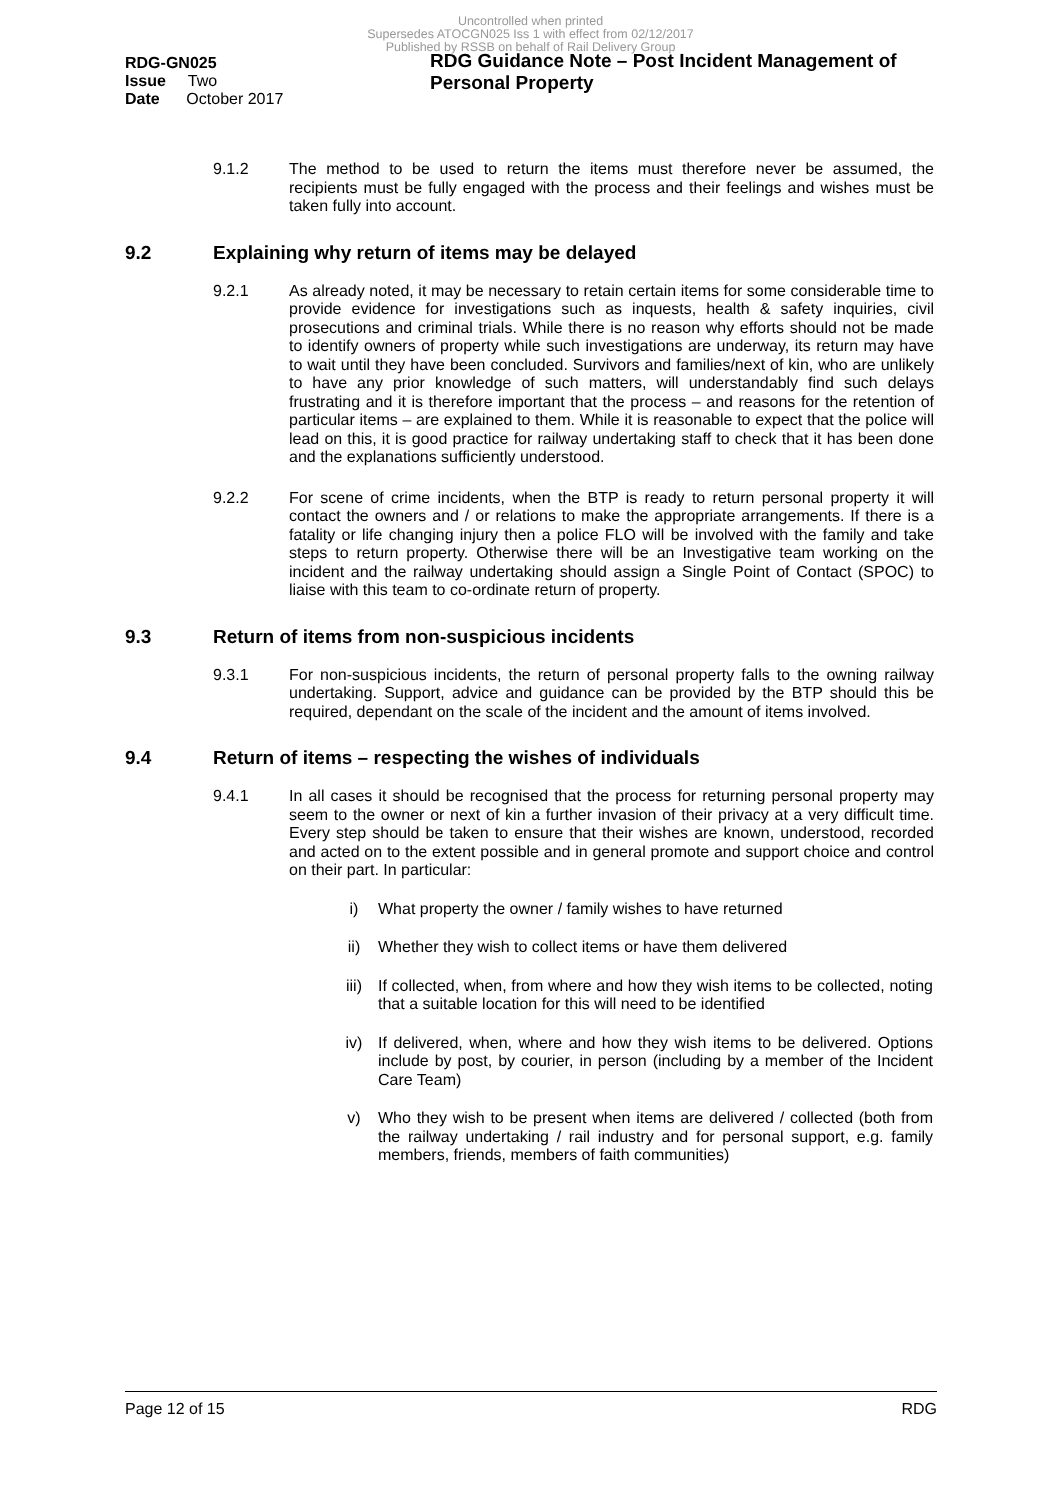Uncontrolled when printed
Supersedes ATOCGN025 Iss 1 with effect from 02/12/2017
Published by RSSB on behalf of Rail Delivery Group
RDG-GN025
Issue Two
Date October 2017
RDG Guidance Note – Post Incident Management of Personal Property
9.1.2
The method to be used to return the items must therefore never be assumed, the recipients must be fully engaged with the process and their feelings and wishes must be taken fully into account.
9.2 Explaining why return of items may be delayed
9.2.1
As already noted, it may be necessary to retain certain items for some considerable time to provide evidence for investigations such as inquests, health & safety inquiries, civil prosecutions and criminal trials. While there is no reason why efforts should not be made to identify owners of property while such investigations are underway, its return may have to wait until they have been concluded. Survivors and families/next of kin, who are unlikely to have any prior knowledge of such matters, will understandably find such delays frustrating and it is therefore important that the process – and reasons for the retention of particular items – are explained to them. While it is reasonable to expect that the police will lead on this, it is good practice for railway undertaking staff to check that it has been done and the explanations sufficiently understood.
9.2.2
For scene of crime incidents, when the BTP is ready to return personal property it will contact the owners and / or relations to make the appropriate arrangements. If there is a fatality or life changing injury then a police FLO will be involved with the family and take steps to return property. Otherwise there will be an Investigative team working on the incident and the railway undertaking should assign a Single Point of Contact (SPOC) to liaise with this team to co-ordinate return of property.
9.3 Return of items from non-suspicious incidents
9.3.1
For non-suspicious incidents, the return of personal property falls to the owning railway undertaking. Support, advice and guidance can be provided by the BTP should this be required, dependant on the scale of the incident and the amount of items involved.
9.4 Return of items – respecting the wishes of individuals
9.4.1
In all cases it should be recognised that the process for returning personal property may seem to the owner or next of kin a further invasion of their privacy at a very difficult time. Every step should be taken to ensure that their wishes are known, understood, recorded and acted on to the extent possible and in general promote and support choice and control on their part. In particular:
i)
What property the owner / family wishes to have returned
ii)
Whether they wish to collect items or have them delivered
iii)
If collected, when, from where and how they wish items to be collected, noting that a suitable location for this will need to be identified
iv)
If delivered, when, where and how they wish items to be delivered. Options include by post, by courier, in person (including by a member of the Incident Care Team)
v)
Who they wish to be present when items are delivered / collected (both from the railway undertaking / rail industry and for personal support, e.g. family members, friends, members of faith communities)
Page 12 of 15 RDG